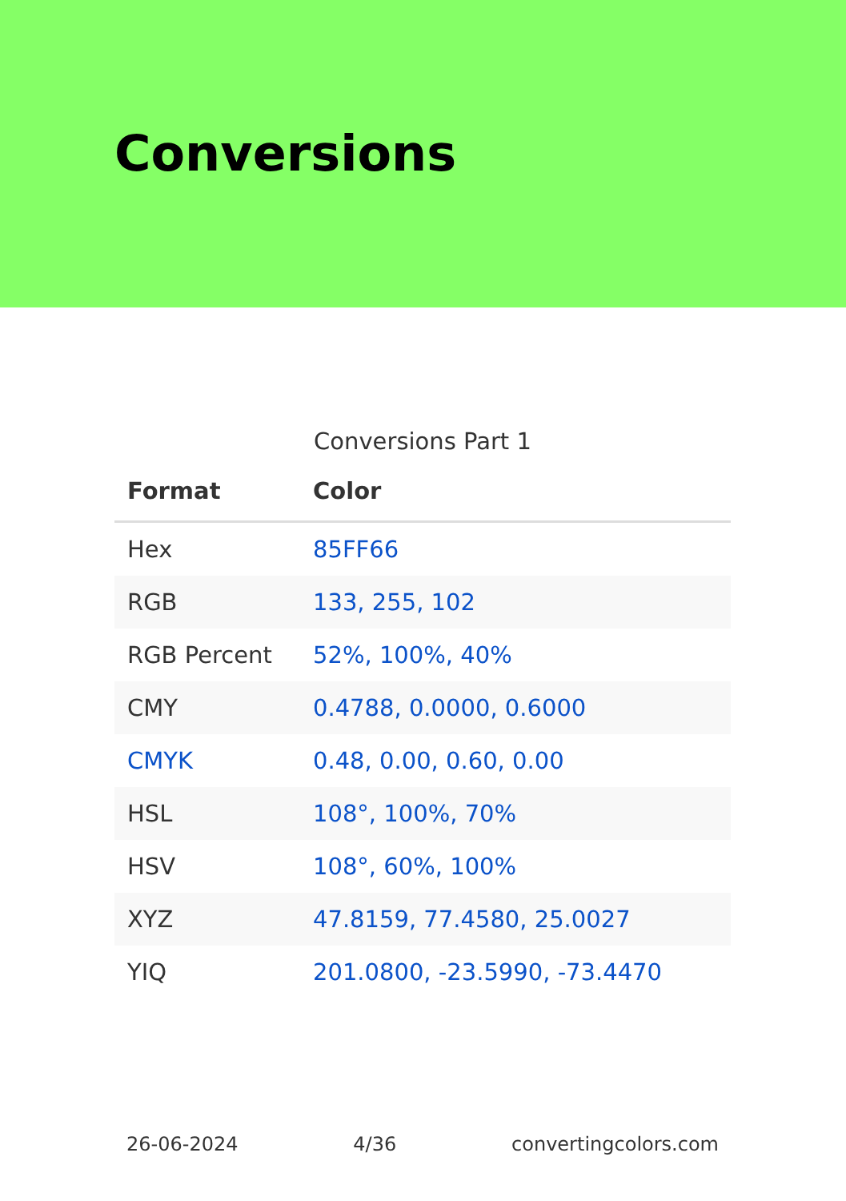Conversions
Conversions Part 1
| Format | Color |
| --- | --- |
| Hex | 85FF66 |
| RGB | 133, 255, 102 |
| RGB Percent | 52%, 100%, 40% |
| CMY | 0.4788, 0.0000, 0.6000 |
| CMYK | 0.48, 0.00, 0.60, 0.00 |
| HSL | 108°, 100%, 70% |
| HSV | 108°, 60%, 100% |
| XYZ | 47.8159, 77.4580, 25.0027 |
| YIQ | 201.0800, -23.5990, -73.4470 |
26-06-2024 4/36 convertingcolors.com